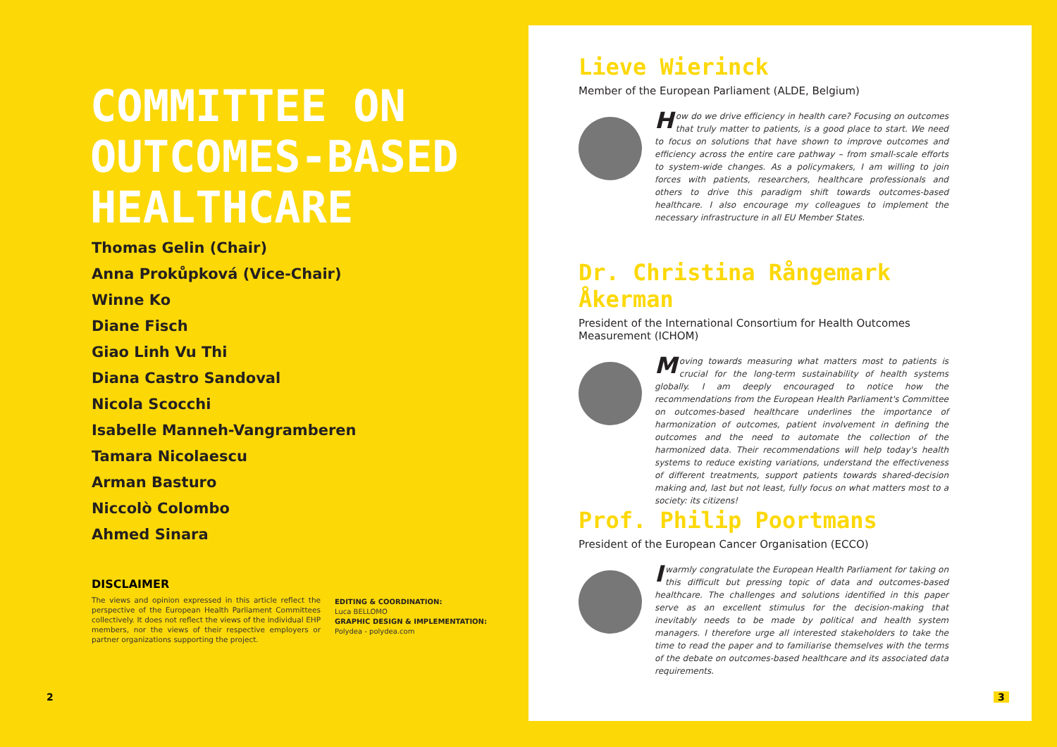COMMITTEE ON
OUTCOMES-BASED
HEALTHCARE
Thomas Gelin (Chair)
Anna Prokůpková (Vice-Chair)
Winne Ko
Diane Fisch
Giao Linh Vu Thi
Diana Castro Sandoval
Nicola Scocchi
Isabelle Manneh-Vangramberen
Tamara Nicolaescu
Arman Basturo
Niccolò Colombo
Ahmed Sinara
DISCLAIMER
The views and opinion expressed in this article reflect the perspective of the European Health Parliament Committees collectively. It does not reflect the views of the individual EHP members, nor the views of their respective employers or partner organizations supporting the project.
EDITING & COORDINATION:
Luca BELLOMO
GRAPHIC DESIGN & IMPLEMENTATION:
Polydea - polydea.com
2
Lieve Wierinck
Member of the European Parliament (ALDE, Belgium)
How do we drive efficiency in health care? Focusing on outcomes that truly matter to patients, is a good place to start. We need to focus on solutions that have shown to improve outcomes and efficiency across the entire care pathway – from small-scale efforts to system-wide changes. As a policymakers, I am willing to join forces with patients, researchers, healthcare professionals and others to drive this paradigm shift towards outcomes-based healthcare. I also encourage my colleagues to implement the necessary infrastructure in all EU Member States.
Dr. Christina Rångemark Åkerman
President of the International Consortium for Health Outcomes Measurement (ICHOM)
Moving towards measuring what matters most to patients is crucial for the long-term sustainability of health systems globally. I am deeply encouraged to notice how the recommendations from the European Health Parliament's Committee on outcomes-based healthcare underlines the importance of harmonization of outcomes, patient involvement in defining the outcomes and the need to automate the collection of the harmonized data. Their recommendations will help today's health systems to reduce existing variations, understand the effectiveness of different treatments, support patients towards shared-decision making and, last but not least, fully focus on what matters most to a society: its citizens!
Prof. Philip Poortmans
President of the European Cancer Organisation (ECCO)
Iwarmly congratulate the European Health Parliament for taking on this difficult but pressing topic of data and outcomes-based healthcare. The challenges and solutions identified in this paper serve as an excellent stimulus for the decision-making that inevitably needs to be made by political and health system managers. I therefore urge all interested stakeholders to take the time to read the paper and to familiarise themselves with the terms of the debate on outcomes-based healthcare and its associated data requirements.
3